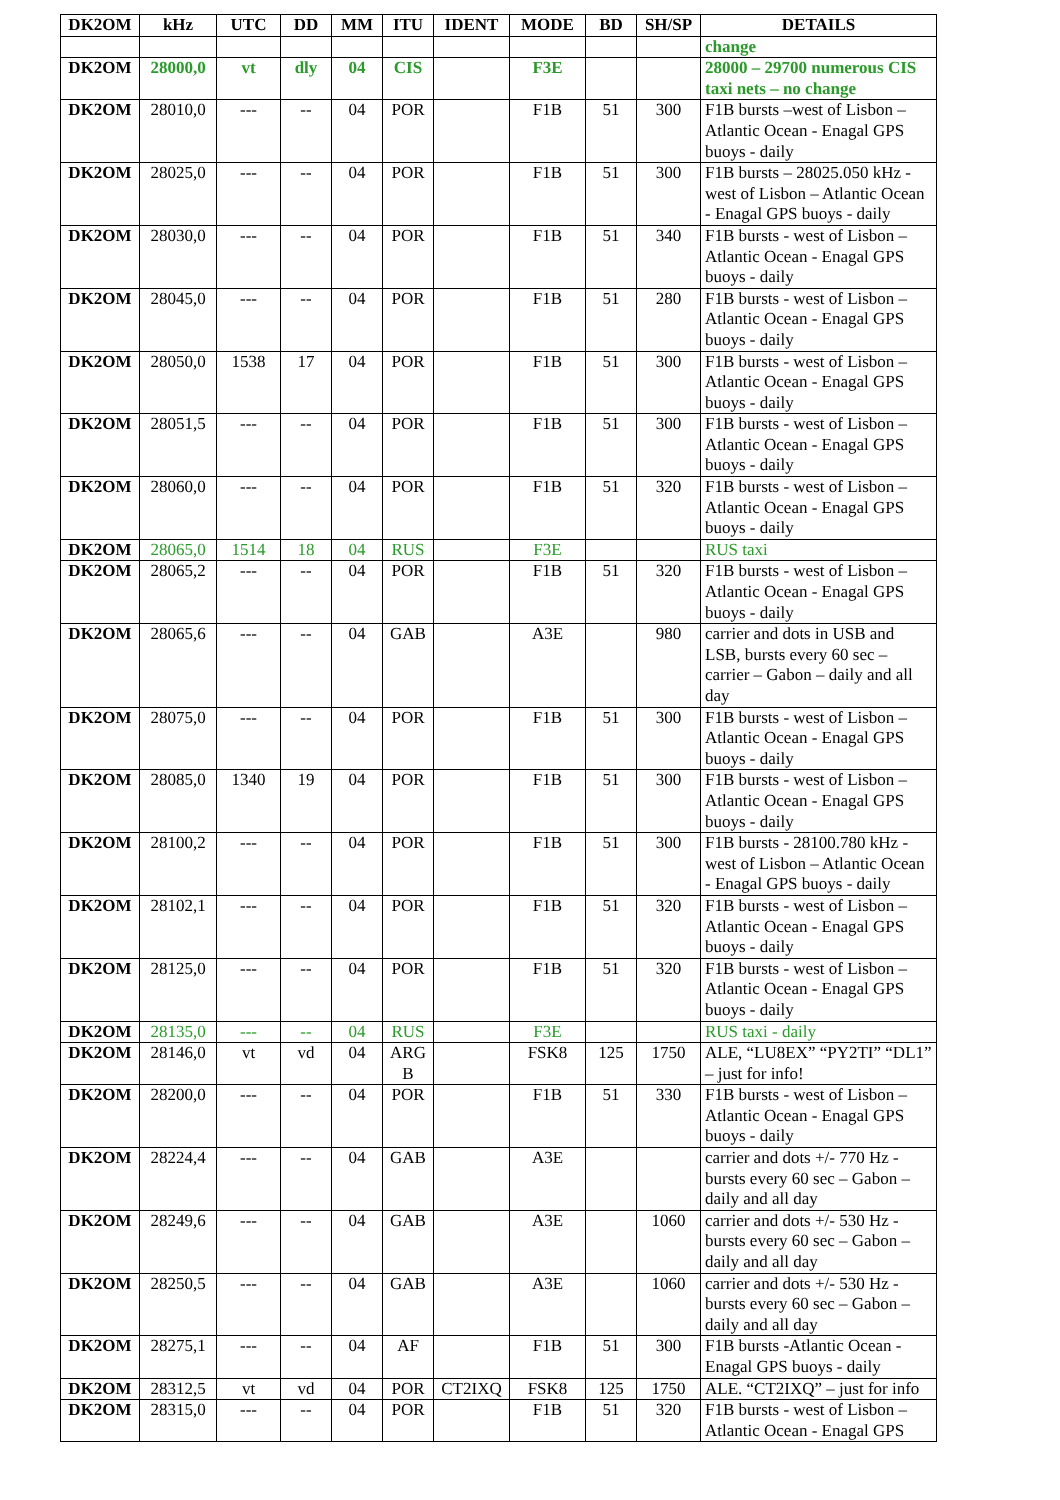| DK2OM | kHz | UTC | DD | MM | ITU | IDENT | MODE | BD | SH/SP | DETAILS |
| --- | --- | --- | --- | --- | --- | --- | --- | --- | --- | --- |
| | | | | | | | | | | change |
| DK2OM | 28000,0 | vt | dly | 04 | CIS | | F3E | | | 28000 – 29700 numerous CIS taxi nets – no change |
| DK2OM | 28010,0 | --- | -- | 04 | POR | | F1B | 51 | 300 | F1B bursts –west of Lisbon – Atlantic Ocean - Enagal GPS buoys - daily |
| DK2OM | 28025,0 | --- | -- | 04 | POR | | F1B | 51 | 300 | F1B bursts – 28025.050 kHz - west of Lisbon – Atlantic Ocean - Enagal GPS buoys - daily |
| DK2OM | 28030,0 | --- | -- | 04 | POR | | F1B | 51 | 340 | F1B bursts - west of Lisbon – Atlantic Ocean - Enagal GPS buoys - daily |
| DK2OM | 28045,0 | --- | -- | 04 | POR | | F1B | 51 | 280 | F1B bursts - west of Lisbon – Atlantic Ocean - Enagal GPS buoys - daily |
| DK2OM | 28050,0 | 1538 | 17 | 04 | POR | | F1B | 51 | 300 | F1B bursts - west of Lisbon – Atlantic Ocean - Enagal GPS buoys - daily |
| DK2OM | 28051,5 | --- | -- | 04 | POR | | F1B | 51 | 300 | F1B bursts - west of Lisbon – Atlantic Ocean - Enagal GPS buoys - daily |
| DK2OM | 28060,0 | --- | -- | 04 | POR | | F1B | 51 | 320 | F1B bursts - west of Lisbon – Atlantic Ocean - Enagal GPS buoys - daily |
| DK2OM | 28065,0 | 1514 | 18 | 04 | RUS | | F3E | | | RUS taxi |
| DK2OM | 28065,2 | --- | -- | 04 | POR | | F1B | 51 | 320 | F1B bursts - west of Lisbon – Atlantic Ocean - Enagal GPS buoys - daily |
| DK2OM | 28065,6 | --- | -- | 04 | GAB | | A3E | | 980 | carrier and dots in USB and LSB, bursts every 60 sec – carrier – Gabon – daily and all day |
| DK2OM | 28075,0 | --- | -- | 04 | POR | | F1B | 51 | 300 | F1B bursts - west of Lisbon – Atlantic Ocean - Enagal GPS buoys - daily |
| DK2OM | 28085,0 | 1340 | 19 | 04 | POR | | F1B | 51 | 300 | F1B bursts - west of Lisbon – Atlantic Ocean - Enagal GPS buoys - daily |
| DK2OM | 28100,2 | --- | -- | 04 | POR | | F1B | 51 | 300 | F1B bursts - 28100.780 kHz - west of Lisbon – Atlantic Ocean - Enagal GPS buoys - daily |
| DK2OM | 28102,1 | --- | -- | 04 | POR | | F1B | 51 | 320 | F1B bursts - west of Lisbon – Atlantic Ocean - Enagal GPS buoys - daily |
| DK2OM | 28125,0 | --- | -- | 04 | POR | | F1B | 51 | 320 | F1B bursts - west of Lisbon – Atlantic Ocean - Enagal GPS buoys - daily |
| DK2OM | 28135,0 | --- | -- | 04 | RUS | | F3E | | | RUS taxi - daily |
| DK2OM | 28146,0 | vt | vd | 04 | ARG B | | FSK8 | 125 | 1750 | ALE, “LU8EX” “PY2TI” “DL1” – just for info! |
| DK2OM | 28200,0 | --- | -- | 04 | POR | | F1B | 51 | 330 | F1B bursts - west of Lisbon – Atlantic Ocean - Enagal GPS buoys - daily |
| DK2OM | 28224,4 | --- | -- | 04 | GAB | | A3E | | | carrier and dots +/- 770 Hz - bursts every 60 sec – Gabon – daily and all day |
| DK2OM | 28249,6 | --- | -- | 04 | GAB | | A3E | | 1060 | carrier and dots +/- 530 Hz - bursts every 60 sec – Gabon – daily and all day |
| DK2OM | 28250,5 | --- | -- | 04 | GAB | | A3E | | 1060 | carrier and dots +/- 530 Hz - bursts every 60 sec – Gabon – daily and all day |
| DK2OM | 28275,1 | --- | -- | 04 | AF | | F1B | 51 | 300 | F1B bursts -Atlantic Ocean - Enagal GPS buoys - daily |
| DK2OM | 28312,5 | vt | vd | 04 | POR | CT2IXQ | FSK8 | 125 | 1750 | ALE. “CT2IXQ” – just for info |
| DK2OM | 28315,0 | --- | -- | 04 | POR | | F1B | 51 | 320 | F1B bursts - west of Lisbon – Atlantic Ocean - Enagal GPS |